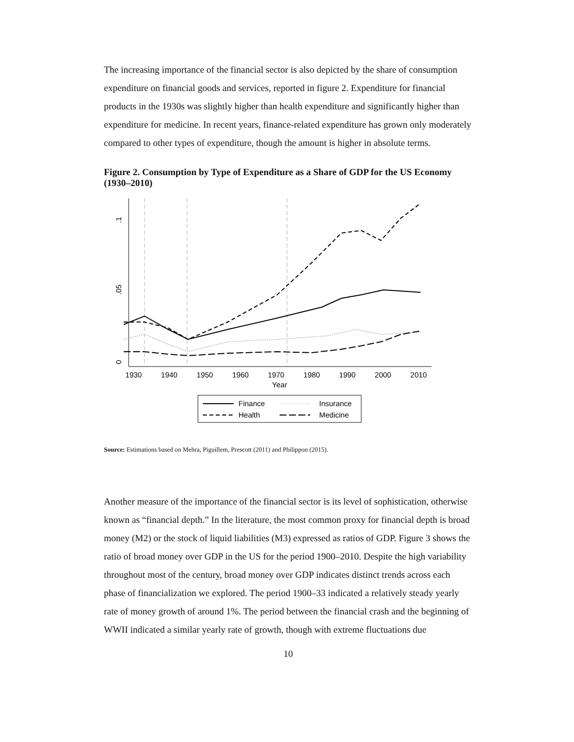The increasing importance of the financial sector is also depicted by the share of consumption expenditure on financial goods and services, reported in figure 2. Expenditure for financial products in the 1930s was slightly higher than health expenditure and significantly higher than expenditure for medicine. In recent years, finance-related expenditure has grown only moderately compared to other types of expenditure, though the amount is higher in absolute terms.
Figure 2. Consumption by Type of Expenditure as a Share of GDP for the US Economy (1930–2010)
.1
.05
0
1930
1940
1950
1960
1970
1980
1990
2000
2010
Year
Finance
Insurance
Health
Medicine
Source: Estimations based on Mehra, Piguillem, Prescott (2011) and Philippon (2015).
Another measure of the importance of the financial sector is its level of sophistication, otherwise known as “financial depth.” In the literature, the most common proxy for financial depth is broad money (M2) or the stock of liquid liabilities (M3) expressed as ratios of GDP. Figure 3 shows the ratio of broad money over GDP in the US for the period 1900–2010. Despite the high variability throughout most of the century, broad money over GDP indicates distinct trends across each phase of financialization we explored. The period 1900–33 indicated a relatively steady yearly rate of money growth of around 1%. The period between the financial crash and the beginning of WWII indicated a similar yearly rate of growth, though with extreme fluctuations due
10